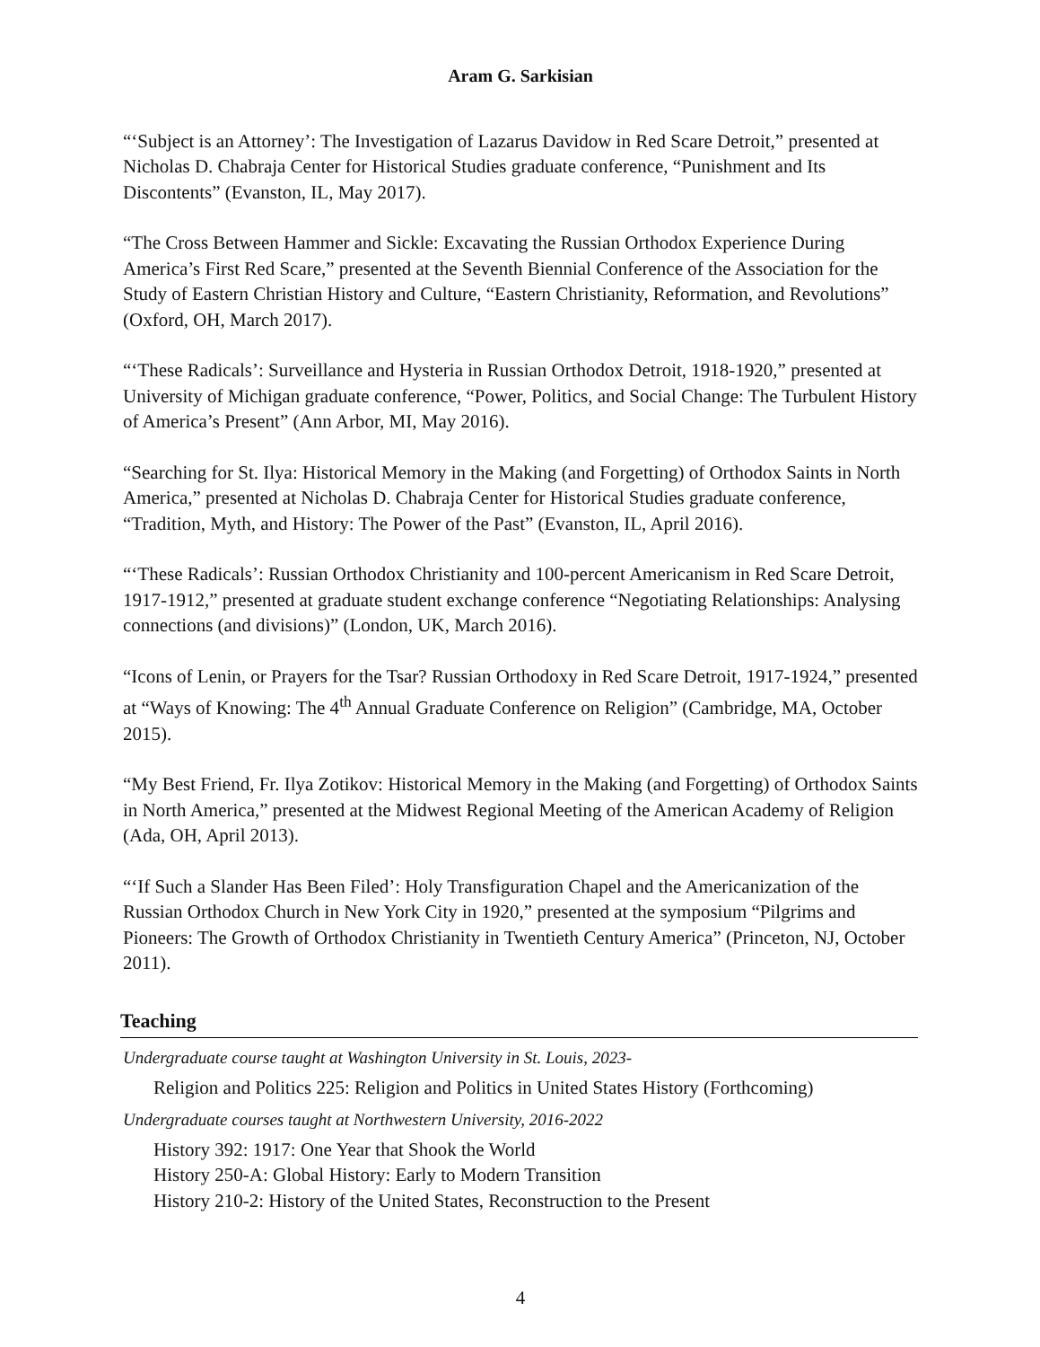Aram G. Sarkisian
“‘Subject is an Attorney’: The Investigation of Lazarus Davidow in Red Scare Detroit,” presented at Nicholas D. Chabraja Center for Historical Studies graduate conference, “Punishment and Its Discontents” (Evanston, IL, May 2017).
“The Cross Between Hammer and Sickle: Excavating the Russian Orthodox Experience During America’s First Red Scare,” presented at the Seventh Biennial Conference of the Association for the Study of Eastern Christian History and Culture, “Eastern Christianity, Reformation, and Revolutions” (Oxford, OH, March 2017).
“‘These Radicals’: Surveillance and Hysteria in Russian Orthodox Detroit, 1918-1920,” presented at University of Michigan graduate conference, “Power, Politics, and Social Change: The Turbulent History of America’s Present” (Ann Arbor, MI, May 2016).
“Searching for St. Ilya: Historical Memory in the Making (and Forgetting) of Orthodox Saints in North America,” presented at Nicholas D. Chabraja Center for Historical Studies graduate conference, “Tradition, Myth, and History: The Power of the Past” (Evanston, IL, April 2016).
“‘These Radicals’: Russian Orthodox Christianity and 100-percent Americanism in Red Scare Detroit, 1917-1912,” presented at graduate student exchange conference “Negotiating Relationships: Analysing connections (and divisions)” (London, UK, March 2016).
“Icons of Lenin, or Prayers for the Tsar? Russian Orthodoxy in Red Scare Detroit, 1917-1924,” presented at “Ways of Knowing: The 4<sup>th</sup> Annual Graduate Conference on Religion” (Cambridge, MA, October 2015).
“My Best Friend, Fr. Ilya Zotikov: Historical Memory in the Making (and Forgetting) of Orthodox Saints in North America,” presented at the Midwest Regional Meeting of the American Academy of Religion (Ada, OH, April 2013).
“‘If Such a Slander Has Been Filed’: Holy Transfiguration Chapel and the Americanization of the Russian Orthodox Church in New York City in 1920,” presented at the symposium “Pilgrims and Pioneers: The Growth of Orthodox Christianity in Twentieth Century America” (Princeton, NJ, October 2011).
Teaching
Undergraduate course taught at Washington University in St. Louis, 2023-
Religion and Politics 225: Religion and Politics in United States History (Forthcoming)
Undergraduate courses taught at Northwestern University, 2016-2022
History 392: 1917: One Year that Shook the World
History 250-A: Global History: Early to Modern Transition
History 210-2: History of the United States, Reconstruction to the Present
4